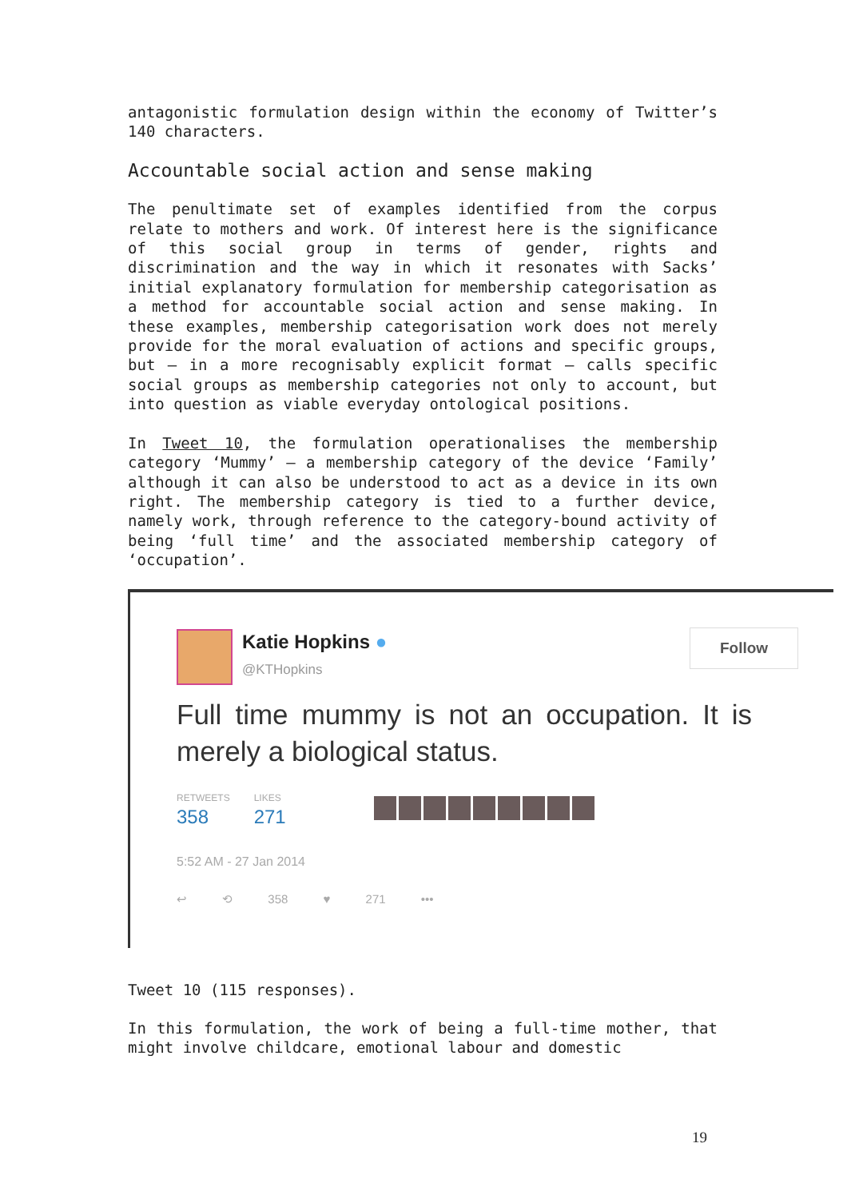antagonistic formulation design within the economy of Twitter’s 140 characters.
Accountable social action and sense making
The penultimate set of examples identified from the corpus relate to mothers and work. Of interest here is the significance of this social group in terms of gender, rights and discrimination and the way in which it resonates with Sacks’ initial explanatory formulation for membership categorisation as a method for accountable social action and sense making. In these examples, membership categorisation work does not merely provide for the moral evaluation of actions and specific groups, but – in a more recognisably explicit format – calls specific social groups as membership categories not only to account, but into question as viable everyday ontological positions.
In Tweet 10, the formulation operationalises the membership category ‘Mummy’ – a membership category of the device ‘Family’ although it can also be understood to act as a device in its own right. The membership category is tied to a further device, namely work, through reference to the category-bound activity of being ‘full time’ and the associated membership category of ‘occupation’.
Katie Hopkins ●
@KTHopkins
Follow
Full time mummy is not an occupation. It is merely a biological status.
RETWEETS 358
LIKES 271
5:52 AM - 27 Jan 2014
↩ ⟲ 358 ♥ 271 •••
Tweet 10 (115 responses).
In this formulation, the work of being a full-time mother, that might involve childcare, emotional labour and domestic
19